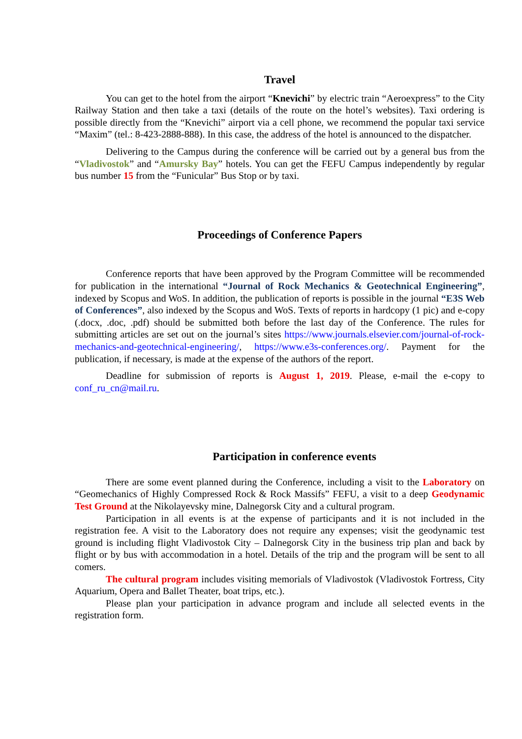Travel
You can get to the hotel from the airport “Knevichi” by electric train “Aeroexpress” to the City Railway Station and then take a taxi (details of the route on the hotel’s websites). Taxi ordering is possible directly from the “Knevichi” airport via a cell phone, we recommend the popular taxi service “Maxim” (tel.: 8-423-2888-888). In this case, the address of the hotel is announced to the dispatcher.
Delivering to the Campus during the conference will be carried out by a general bus from the “Vladivostok” and “Amursky Bay” hotels. You can get the FEFU Campus independently by regular bus number 15 from the “Funicular” Bus Stop or by taxi.
Proceedings of Conference Papers
Conference reports that have been approved by the Program Committee will be recommended for publication in the international “Journal of Rock Mechanics & Geotechnical Engineering”, indexed by Scopus and WoS. In addition, the publication of reports is possible in the journal “E3S Web of Conferences”, also indexed by the Scopus and WoS. Texts of reports in hardcopy (1 pic) and e-copy (.docx, .doc, .pdf) should be submitted both before the last day of the Conference. The rules for submitting articles are set out on the journal’s sites https://www.journals.elsevier.com/journal-of-rock-mechanics-and-geotechnical-engineering/, https://www.e3s-conferences.org/. Payment for the publication, if necessary, is made at the expense of the authors of the report.
Deadline for submission of reports is August 1, 2019. Please, e-mail the e-copy to conf_ru_cn@mail.ru.
Participation in conference events
There are some event planned during the Conference, including a visit to the Laboratory on “Geomechanics of Highly Compressed Rock & Rock Massifs” FEFU, a visit to a deep Geodynamic Test Ground at the Nikolayevsky mine, Dalnegorsk City and a cultural program.
Participation in all events is at the expense of participants and it is not included in the registration fee. A visit to the Laboratory does not require any expenses; visit the geodynamic test ground is including flight Vladivostok City – Dalnegorsk City in the business trip plan and back by flight or by bus with accommodation in a hotel. Details of the trip and the program will be sent to all comers.
The cultural program includes visiting memorials of Vladivostok (Vladivostok Fortress, City Aquarium, Opera and Ballet Theater, boat trips, etc.).
Please plan your participation in advance program and include all selected events in the registration form.